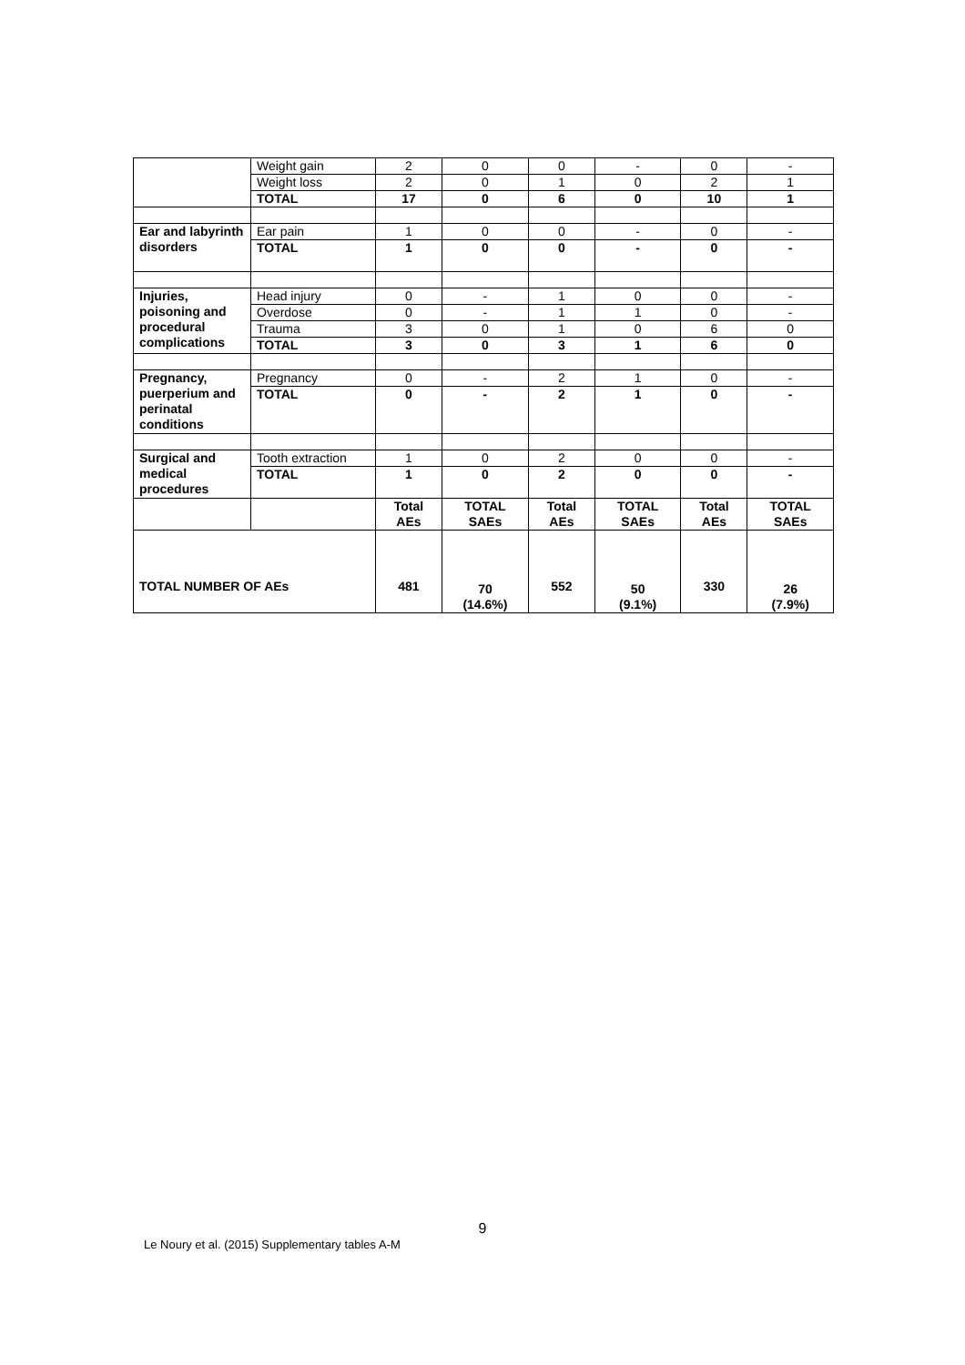| | Weight gain | 2 | 0 | 0 | - | 0 | - |
| | Weight loss | 2 | 0 | 1 | 0 | 2 | 1 |
| | TOTAL | 17 | 0 | 6 | 0 | 10 | 1 |
| Ear and labyrinth disorders | Ear pain | 1 | 0 | 0 | - | 0 | - |
| | TOTAL | 1 | 0 | 0 | - | 0 | - |
| Injuries, poisoning and procedural complications | Head injury | 0 | - | 1 | 0 | 0 | - |
| | Overdose | 0 | - | 1 | 1 | 0 | - |
| | Trauma | 3 | 0 | 1 | 0 | 6 | 0 |
| | TOTAL | 3 | 0 | 3 | 1 | 6 | 0 |
| Pregnancy, puerperium and perinatal conditions | Pregnancy | 0 | - | 2 | 1 | 0 | - |
| | TOTAL | 0 | - | 2 | 1 | 0 | - |
| Surgical and medical procedures | Tooth extraction | 1 | 0 | 2 | 0 | 0 | - |
| | TOTAL | 1 | 0 | 2 | 0 | 0 | - |
| | | Total AEs | TOTAL SAEs | Total AEs | TOTAL SAEs | Total AEs | TOTAL SAEs |
| TOTAL NUMBER OF AEs | | 481 | 70 (14.6%) | 552 | 50 (9.1%) | 330 | 26 (7.9%) |
9
Le Noury et al. (2015) Supplementary tables A-M